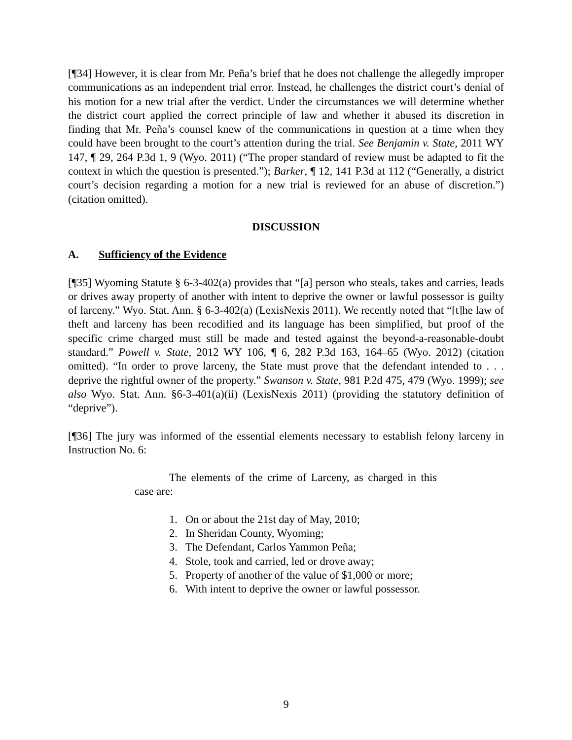[¶34] However, it is clear from Mr. Peña’s brief that he does not challenge the allegedly improper communications as an independent trial error. Instead, he challenges the district court’s denial of his motion for a new trial after the verdict. Under the circumstances we will determine whether the district court applied the correct principle of law and whether it abused its discretion in finding that Mr. Peña’s counsel knew of the communications in question at a time when they could have been brought to the court’s attention during the trial. See Benjamin v. State, 2011 WY 147, ¶ 29, 264 P.3d 1, 9 (Wyo. 2011) (“The proper standard of review must be adapted to fit the context in which the question is presented.”); Barker, ¶ 12, 141 P.3d at 112 (“Generally, a district court’s decision regarding a motion for a new trial is reviewed for an abuse of discretion.”) (citation omitted).
DISCUSSION
A. Sufficiency of the Evidence
[¶35] Wyoming Statute § 6-3-402(a) provides that “[a] person who steals, takes and carries, leads or drives away property of another with intent to deprive the owner or lawful possessor is guilty of larceny.” Wyo. Stat. Ann. § 6-3-402(a) (LexisNexis 2011). We recently noted that “[t]he law of theft and larceny has been recodified and its language has been simplified, but proof of the specific crime charged must still be made and tested against the beyond-a-reasonable-doubt standard.” Powell v. State, 2012 WY 106, ¶ 6, 282 P.3d 163, 164–65 (Wyo. 2012) (citation omitted). “In order to prove larceny, the State must prove that the defendant intended to . . . deprive the rightful owner of the property.” Swanson v. State, 981 P.2d 475, 479 (Wyo. 1999); see also Wyo. Stat. Ann. §6-3-401(a)(ii) (LexisNexis 2011) (providing the statutory definition of “deprive”).
[¶36] The jury was informed of the essential elements necessary to establish felony larceny in Instruction No. 6:
The elements of the crime of Larceny, as charged in this case are:
1. On or about the 21st day of May, 2010;
2. In Sheridan County, Wyoming;
3. The Defendant, Carlos Yammon Peña;
4. Stole, took and carried, led or drove away;
5. Property of another of the value of $1,000 or more;
6. With intent to deprive the owner or lawful possessor.
9